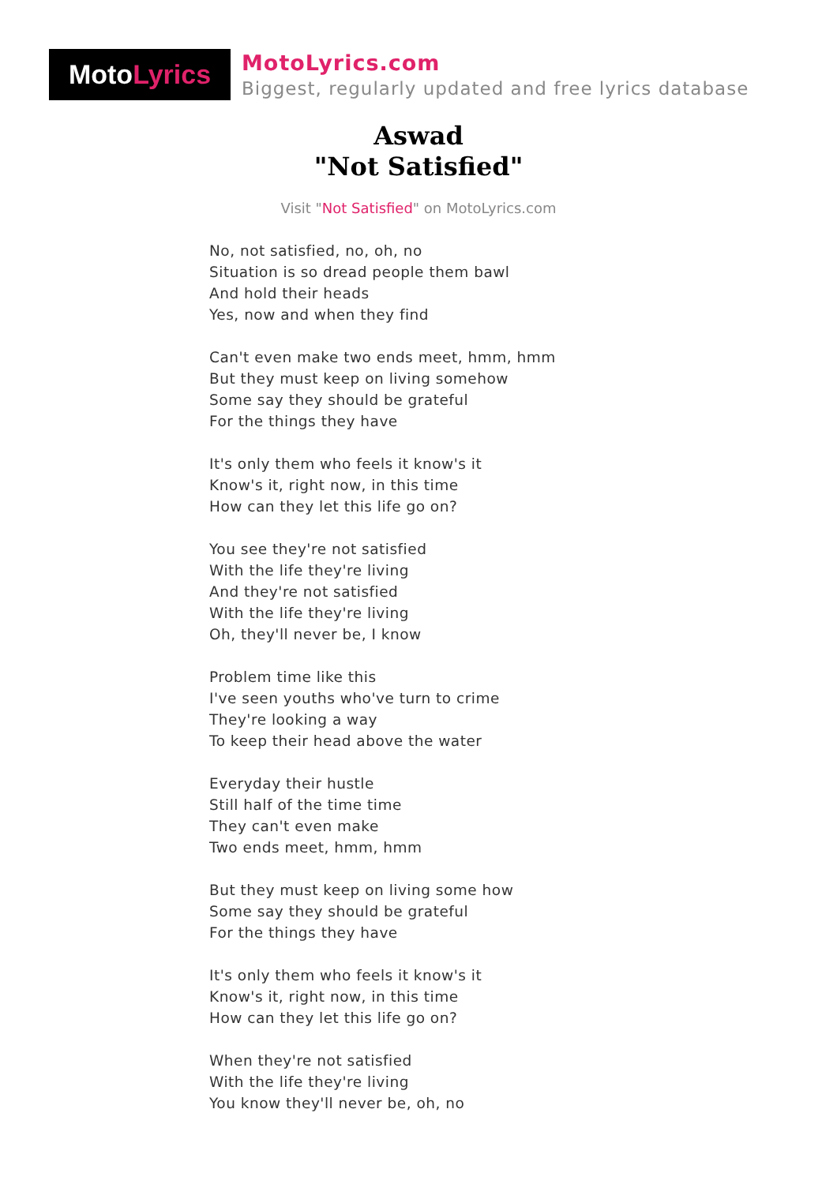Moto Lyrics
MotoLyrics.com
Biggest, regularly updated and free lyrics database
Aswad
"Not Satisfied"
Visit "Not Satisfied" on MotoLyrics.com
No, not satisfied, no, oh, no
Situation is so dread people them bawl
And hold their heads
Yes, now and when they find
Can't even make two ends meet, hmm, hmm
But they must keep on living somehow
Some say they should be grateful
For the things they have
It's only them who feels it know's it
Know's it, right now, in this time
How can they let this life go on?
You see they're not satisfied
With the life they're living
And they're not satisfied
With the life they're living
Oh, they'll never be, I know
Problem time like this
I've seen youths who've turn to crime
They're looking a way
To keep their head above the water
Everyday their hustle
Still half of the time time
They can't even make
Two ends meet, hmm, hmm
But they must keep on living some how
Some say they should be grateful
For the things they have
It's only them who feels it know's it
Know's it, right now, in this time
How can they let this life go on?
When they're not satisfied
With the life they're living
You know they'll never be, oh, no